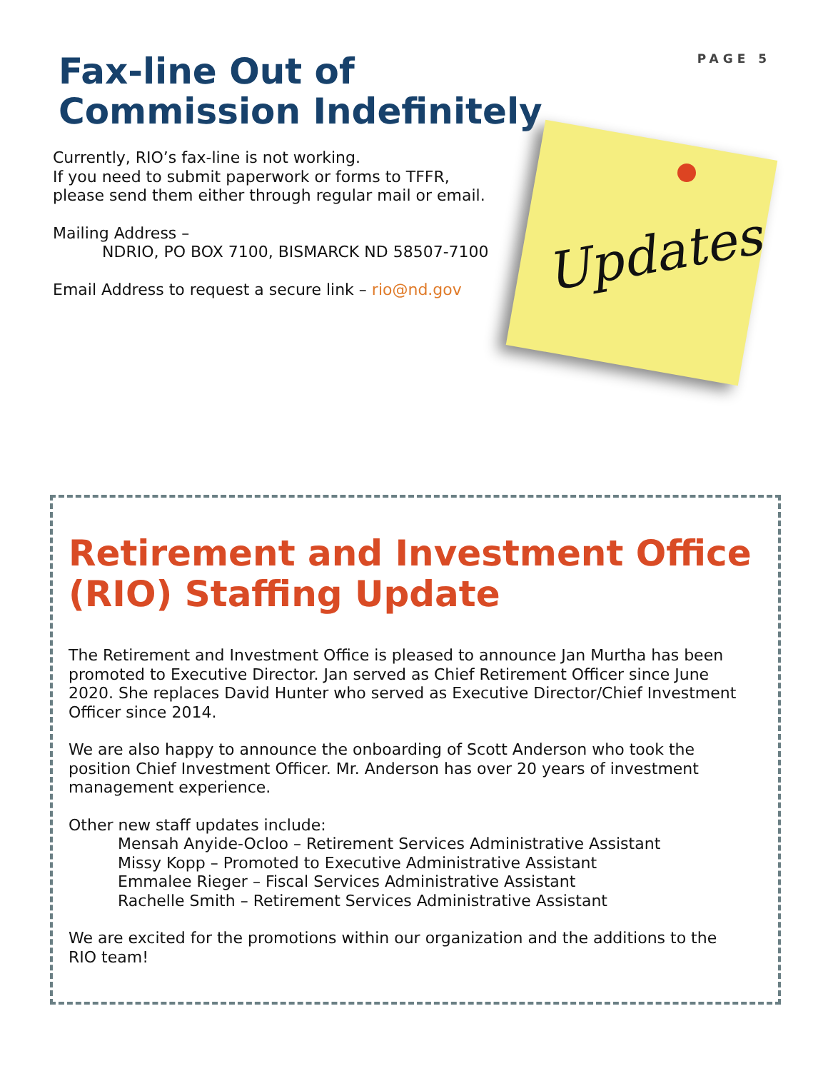PAGE 5
Fax-line Out of Commission Indefinitely
Currently, RIO’s fax-line is not working.
If you need to submit paperwork or forms to TFFR, please send them either through regular mail or email.
Mailing Address –
NDRIO, PO BOX 7100, BISMARCK ND 58507-7100
Email Address to request a secure link – rio@nd.gov
Updates
Retirement and Investment Office (RIO) Staffing Update
The Retirement and Investment Office is pleased to announce Jan Murtha has been promoted to Executive Director. Jan served as Chief Retirement Officer since June 2020. She replaces David Hunter who served as Executive Director/Chief Investment Officer since 2014.
We are also happy to announce the onboarding of Scott Anderson who took the position Chief Investment Officer. Mr. Anderson has over 20 years of investment management experience.
Other new staff updates include:
Mensah Anyide-Ocloo – Retirement Services Administrative Assistant
Missy Kopp – Promoted to Executive Administrative Assistant
Emmalee Rieger – Fiscal Services Administrative Assistant
Rachelle Smith – Retirement Services Administrative Assistant
We are excited for the promotions within our organization and the additions to the RIO team!